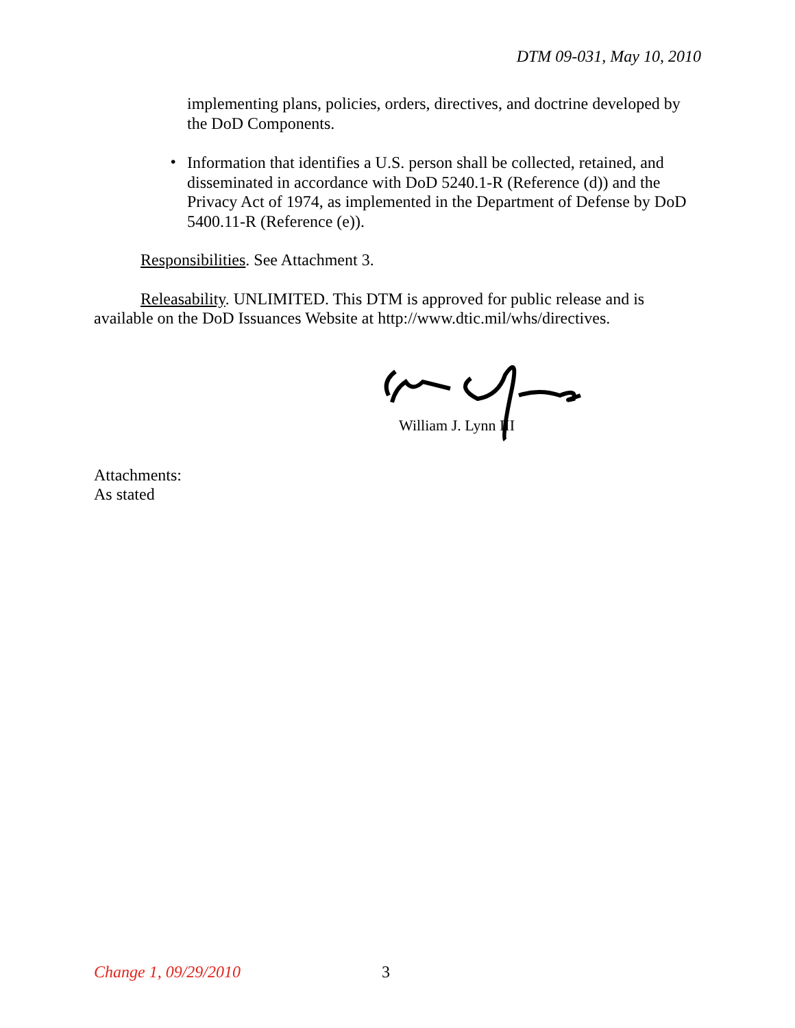DTM 09-031, May 10, 2010
implementing plans, policies, orders, directives, and doctrine developed by the DoD Components.
•
Information that identifies a U.S. person shall be collected, retained, and disseminated in accordance with DoD 5240.1-R (Reference (d)) and the Privacy Act of 1974, as implemented in the Department of Defense by DoD 5400.11-R (Reference (e)).
Responsibilities. See Attachment 3.
Releasability. UNLIMITED. This DTM is approved for public release and is available on the DoD Issuances Website at http://www.dtic.mil/whs/directives.
William J. Lynn III
Attachments:
As stated
Change 1, 09/29/2010 3